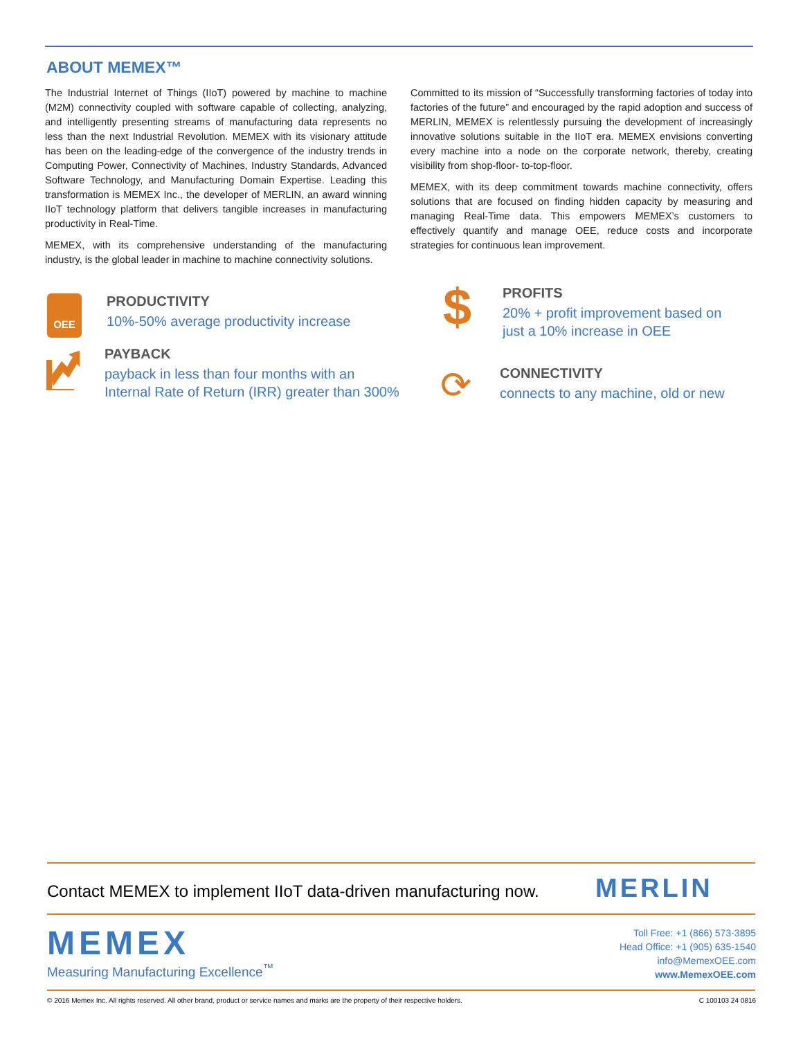ABOUT MEMEX™
The Industrial Internet of Things (IIoT) powered by machine to machine (M2M) connectivity coupled with software capable of collecting, analyzing, and intelligently presenting streams of manufacturing data represents no less than the next Industrial Revolution. MEMEX with its visionary attitude has been on the leading-edge of the convergence of the industry trends in Computing Power, Connectivity of Machines, Industry Standards, Advanced Software Technology, and Manufacturing Domain Expertise. Leading this transformation is MEMEX Inc., the developer of MERLIN, an award winning IIoT technology platform that delivers tangible increases in manufacturing productivity in Real-Time.
MEMEX, with its comprehensive understanding of the manufacturing industry, is the global leader in machine to machine connectivity solutions.
Committed to its mission of “Successfully transforming factories of today into factories of the future” and encouraged by the rapid adoption and success of MERLIN, MEMEX is relentlessly pursuing the development of increasingly innovative solutions suitable in the IIoT era. MEMEX envisions converting every machine into a node on the corporate network, thereby, creating visibility from shop-floor- to-top-floor.
MEMEX, with its deep commitment towards machine connectivity, offers solutions that are focused on finding hidden capacity by measuring and managing Real-Time data. This empowers MEMEX’s customers to effectively quantify and manage OEE, reduce costs and incorporate strategies for continuous lean improvement.
OEE
PRODUCTIVITY
10%-50% average productivity increase
PAYBACK
payback in less than four months with an
Internal Rate of Return (IRR) greater than 300%
$
PROFITS
20% + profit improvement based on
just a 10% increase in OEE
⟳
CONNECTIVITY
connects to any machine, old or new
Contact MEMEX to implement IIoT data-driven manufacturing now.
MERLIN
MEMEX
Measuring Manufacturing Excellence<sup>™</sup>
Toll Free: +1 (866) 573-3895
Head Office: +1 (905) 635-1540
info@MemexOEE.com
www.MemexOEE.com
© 2016 Memex Inc. All rights reserved. All other brand, product or service names and marks are the property of their respective holders. C 100103 24 0816